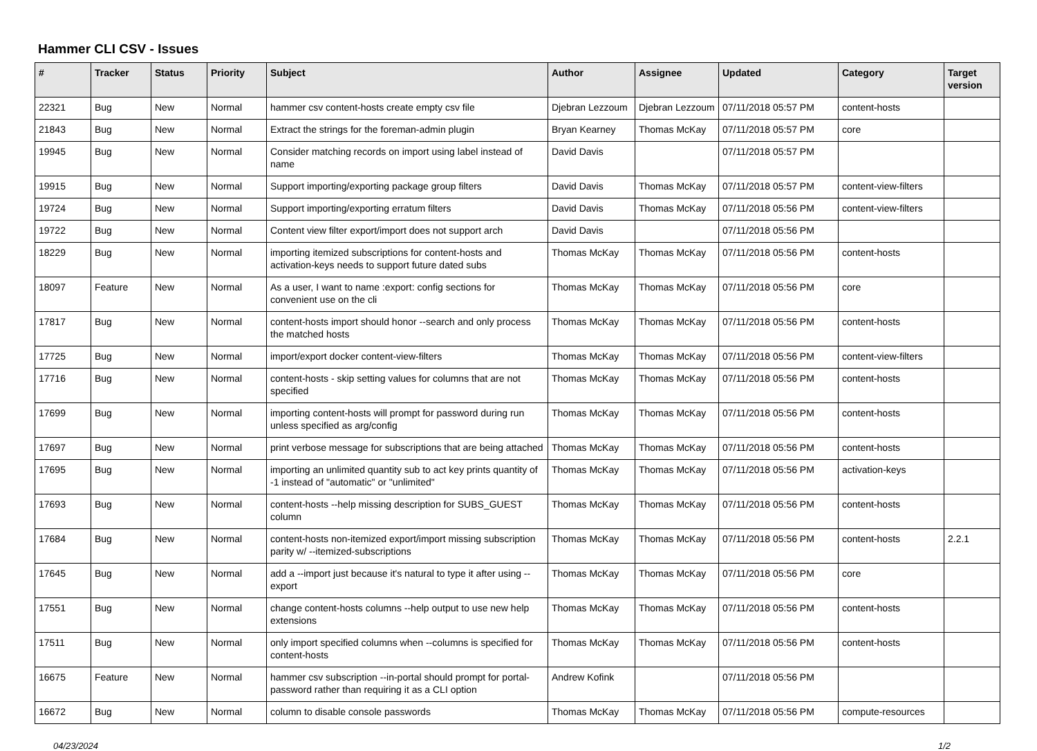Hammer CLI CSV - Issues
| # | Tracker | Status | Priority | Subject | Author | Assignee | Updated | Category | Target version |
| --- | --- | --- | --- | --- | --- | --- | --- | --- | --- |
| 22321 | Bug | New | Normal | hammer csv content-hosts create empty csv file | Djebran Lezzoum | Djebran Lezzoum | 07/11/2018 05:57 PM | content-hosts | |
| 21843 | Bug | New | Normal | Extract the strings for the foreman-admin plugin | Bryan Kearney | Thomas McKay | 07/11/2018 05:57 PM | core | |
| 19945 | Bug | New | Normal | Consider matching records on import using label instead of name | David Davis | | 07/11/2018 05:57 PM | | |
| 19915 | Bug | New | Normal | Support importing/exporting package group filters | David Davis | Thomas McKay | 07/11/2018 05:57 PM | content-view-filters | |
| 19724 | Bug | New | Normal | Support importing/exporting erratum filters | David Davis | Thomas McKay | 07/11/2018 05:56 PM | content-view-filters | |
| 19722 | Bug | New | Normal | Content view filter export/import does not support arch | David Davis | | 07/11/2018 05:56 PM | | |
| 18229 | Bug | New | Normal | importing itemized subscriptions for content-hosts and activation-keys needs to support future dated subs | Thomas McKay | Thomas McKay | 07/11/2018 05:56 PM | content-hosts | |
| 18097 | Feature | New | Normal | As a user, I want to name :export: config sections for convenient use on the cli | Thomas McKay | Thomas McKay | 07/11/2018 05:56 PM | core | |
| 17817 | Bug | New | Normal | content-hosts import should honor --search and only process the matched hosts | Thomas McKay | Thomas McKay | 07/11/2018 05:56 PM | content-hosts | |
| 17725 | Bug | New | Normal | import/export docker content-view-filters | Thomas McKay | Thomas McKay | 07/11/2018 05:56 PM | content-view-filters | |
| 17716 | Bug | New | Normal | content-hosts - skip setting values for columns that are not specified | Thomas McKay | Thomas McKay | 07/11/2018 05:56 PM | content-hosts | |
| 17699 | Bug | New | Normal | importing content-hosts will prompt for password during run unless specified as arg/config | Thomas McKay | Thomas McKay | 07/11/2018 05:56 PM | content-hosts | |
| 17697 | Bug | New | Normal | print verbose message for subscriptions that are being attached | Thomas McKay | Thomas McKay | 07/11/2018 05:56 PM | content-hosts | |
| 17695 | Bug | New | Normal | importing an unlimited quantity sub to act key prints quantity of -1 instead of "automatic" or "unlimited" | Thomas McKay | Thomas McKay | 07/11/2018 05:56 PM | activation-keys | |
| 17693 | Bug | New | Normal | content-hosts --help missing description for SUBS_GUEST column | Thomas McKay | Thomas McKay | 07/11/2018 05:56 PM | content-hosts | |
| 17684 | Bug | New | Normal | content-hosts non-itemized export/import missing subscription parity w/ --itemized-subscriptions | Thomas McKay | Thomas McKay | 07/11/2018 05:56 PM | content-hosts | 2.2.1 |
| 17645 | Bug | New | Normal | add a --import just because it's natural to type it after using --export | Thomas McKay | Thomas McKay | 07/11/2018 05:56 PM | core | |
| 17551 | Bug | New | Normal | change content-hosts columns --help output to use new help extensions | Thomas McKay | Thomas McKay | 07/11/2018 05:56 PM | content-hosts | |
| 17511 | Bug | New | Normal | only import specified columns when --columns is specified for content-hosts | Thomas McKay | Thomas McKay | 07/11/2018 05:56 PM | content-hosts | |
| 16675 | Feature | New | Normal | hammer csv subscription --in-portal should prompt for portal-password rather than requiring it as a CLI option | Andrew Kofink | | 07/11/2018 05:56 PM | | |
| 16672 | Bug | New | Normal | column to disable console passwords | Thomas McKay | Thomas McKay | 07/11/2018 05:56 PM | compute-resources | |
04/23/2024 1/2